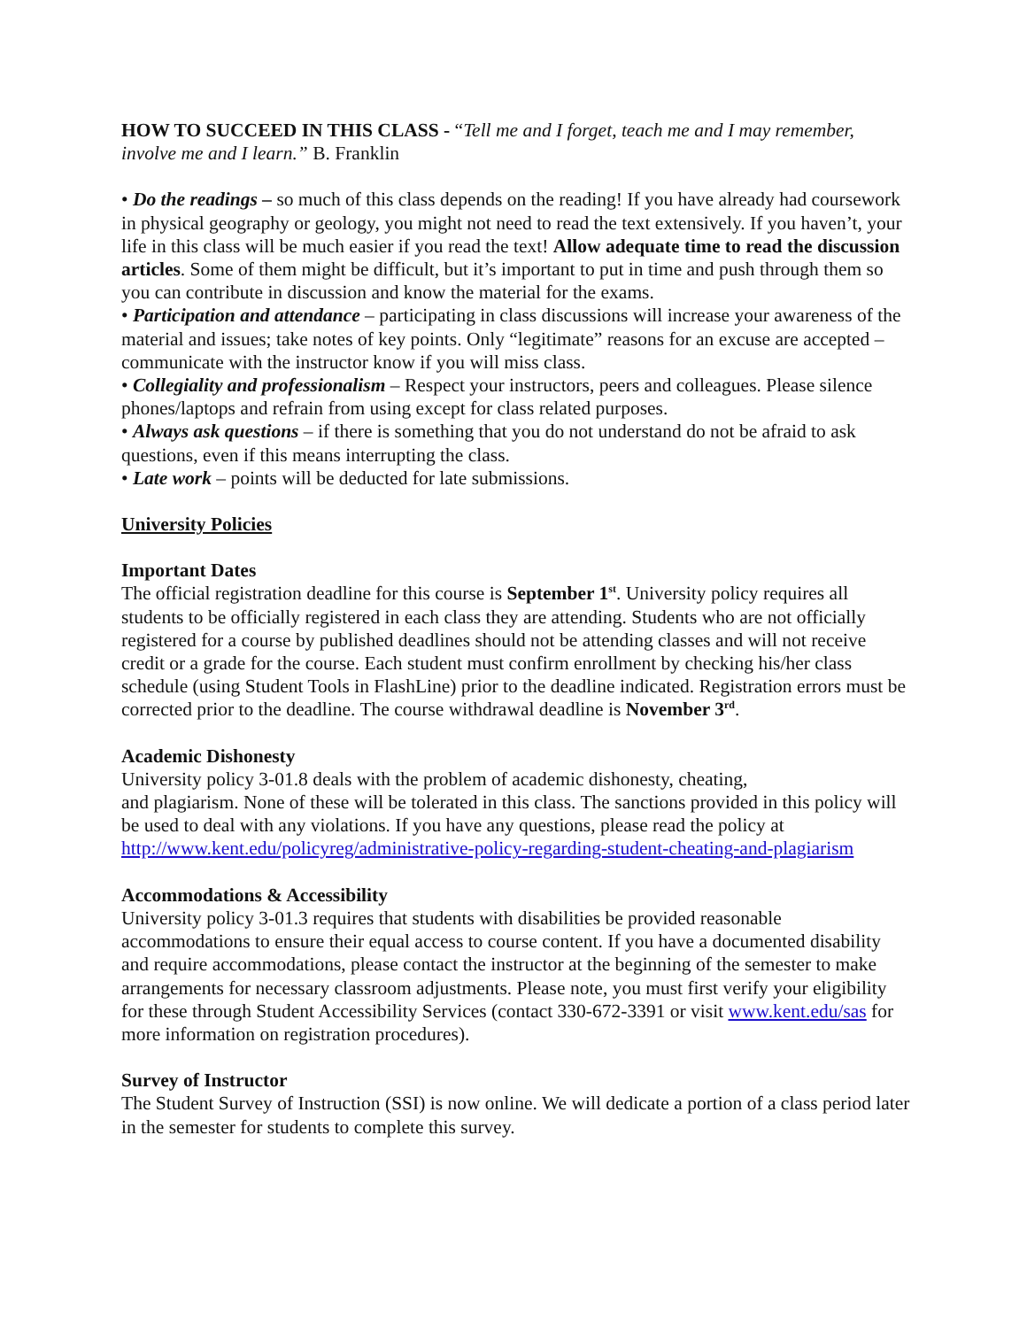HOW TO SUCCEED IN THIS CLASS - “Tell me and I forget, teach me and I may remember, involve me and I learn.” B. Franklin
• Do the readings – so much of this class depends on the reading! If you have already had coursework in physical geography or geology, you might not need to read the text extensively. If you haven’t, your life in this class will be much easier if you read the text! Allow adequate time to read the discussion articles. Some of them might be difficult, but it’s important to put in time and push through them so you can contribute in discussion and know the material for the exams.
• Participation and attendance – participating in class discussions will increase your awareness of the material and issues; take notes of key points. Only “legitimate” reasons for an excuse are accepted – communicate with the instructor know if you will miss class.
• Collegiality and professionalism – Respect your instructors, peers and colleagues. Please silence phones/laptops and refrain from using except for class related purposes.
• Always ask questions – if there is something that you do not understand do not be afraid to ask questions, even if this means interrupting the class.
• Late work – points will be deducted for late submissions.
University Policies
Important Dates
The official registration deadline for this course is September 1<sup>st</sup>. University policy requires all students to be officially registered in each class they are attending. Students who are not officially registered for a course by published deadlines should not be attending classes and will not receive credit or a grade for the course. Each student must confirm enrollment by checking his/her class schedule (using Student Tools in FlashLine) prior to the deadline indicated. Registration errors must be corrected prior to the deadline. The course withdrawal deadline is November 3<sup>rd</sup>.
Academic Dishonesty
University policy 3-01.8 deals with the problem of academic dishonesty, cheating,
and plagiarism. None of these will be tolerated in this class. The sanctions provided in this policy will be used to deal with any violations. If you have any questions, please read the policy at http://www.kent.edu/policyreg/administrative-policy-regarding-student-cheating-and-plagiarism
Accommodations & Accessibility
University policy 3-01.3 requires that students with disabilities be provided reasonable accommodations to ensure their equal access to course content. If you have a documented disability and require accommodations, please contact the instructor at the beginning of the semester to make arrangements for necessary classroom adjustments. Please note, you must first verify your eligibility for these through Student Accessibility Services (contact 330-672-3391 or visit www.kent.edu/sas for more information on registration procedures).
Survey of Instructor
The Student Survey of Instruction (SSI) is now online. We will dedicate a portion of a class period later in the semester for students to complete this survey.